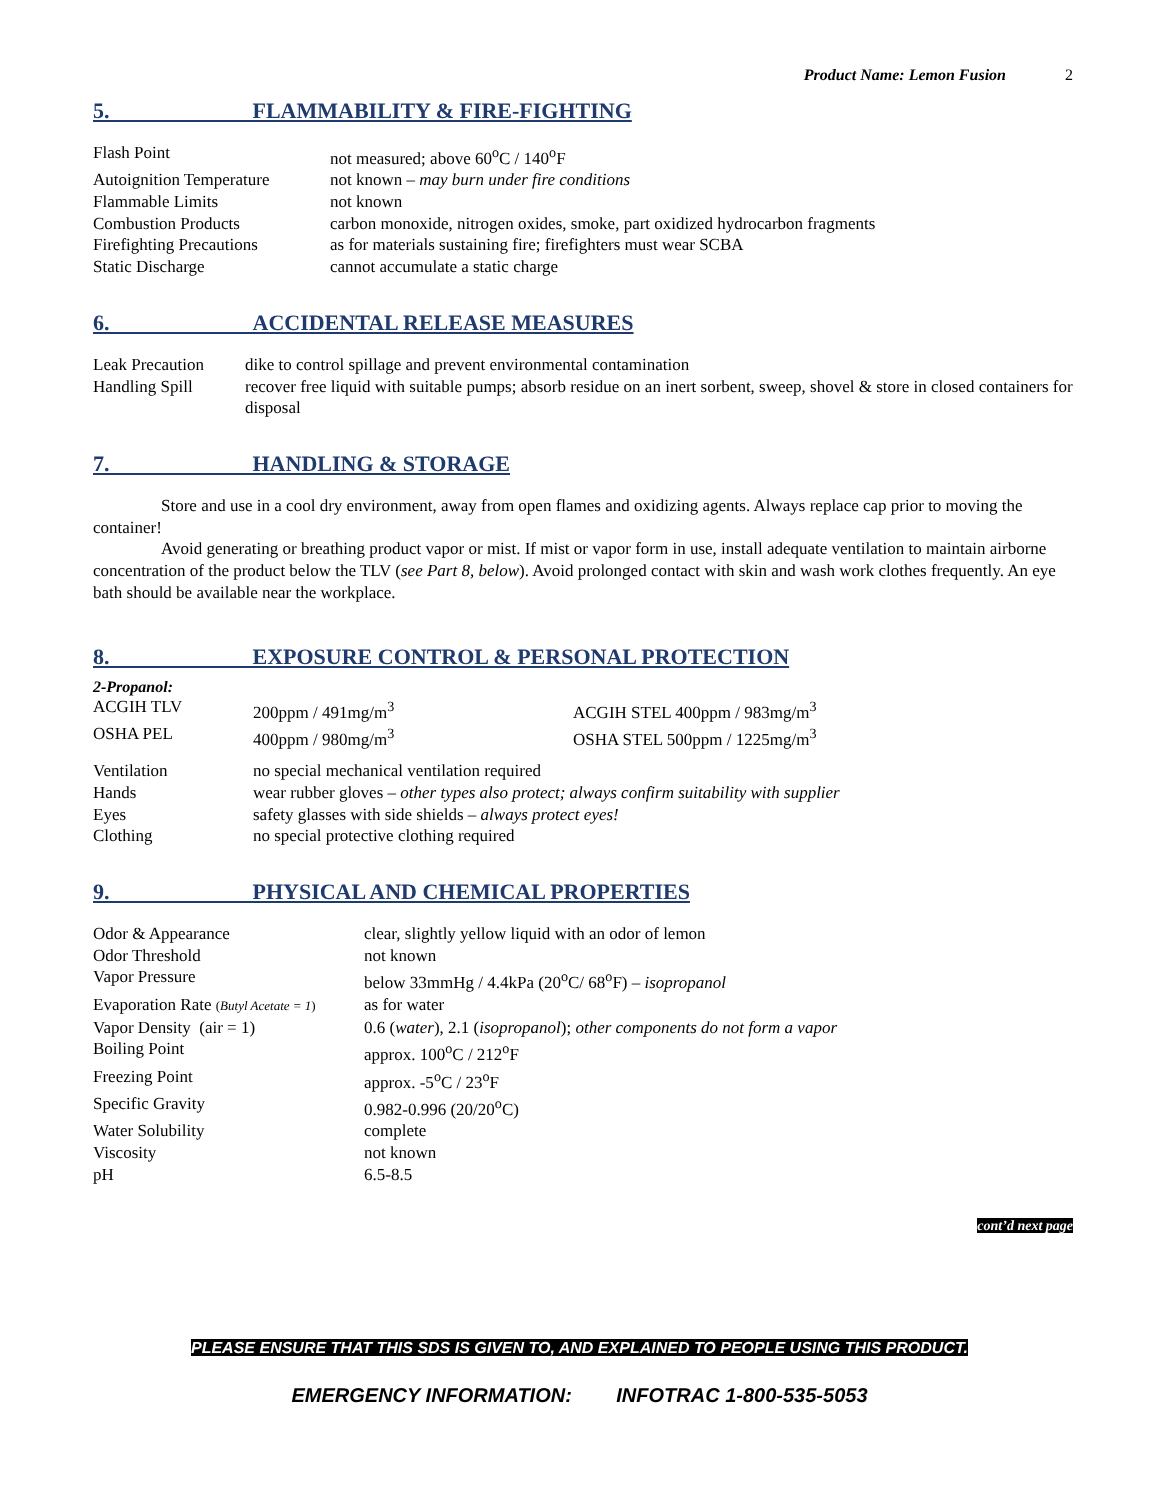Product Name: Lemon Fusion 2
5. FLAMMABILITY & FIRE-FIGHTING
| Flash Point | not measured; above 60<sup>o</sup>C / 140<sup>o</sup>F |
| Autoignition Temperature | not known – may burn under fire conditions |
| Flammable Limits | not known |
| Combustion Products | carbon monoxide, nitrogen oxides, smoke, part oxidized hydrocarbon fragments |
| Firefighting Precautions | as for materials sustaining fire; firefighters must wear SCBA |
| Static Discharge | cannot accumulate a static charge |
6. ACCIDENTAL RELEASE MEASURES
| Leak Precaution | dike to control spillage and prevent environmental contamination |
| Handling Spill | recover free liquid with suitable pumps; absorb residue on an inert sorbent, sweep, shovel & store in closed containers for disposal |
7. HANDLING & STORAGE
Store and use in a cool dry environment, away from open flames and oxidizing agents. Always replace cap prior to moving the container!
Avoid generating or breathing product vapor or mist. If mist or vapor form in use, install adequate ventilation to maintain airborne concentration of the product below the TLV (see Part 8, below). Avoid prolonged contact with skin and wash work clothes frequently. An eye bath should be available near the workplace.
8. EXPOSURE CONTROL & PERSONAL PROTECTION
2-Propanol:
| ACGIH TLV | 200ppm / 491mg/m<sup>3</sup> | ACGIH STEL 400ppm / 983mg/m<sup>3</sup> |
| OSHA PEL | 400ppm / 980mg/m<sup>3</sup> | OSHA STEL 500ppm / 1225mg/m<sup>3</sup> |
| Ventilation | no special mechanical ventilation required |
| Hands | wear rubber gloves – other types also protect; always confirm suitability with supplier |
| Eyes | safety glasses with side shields – always protect eyes! |
| Clothing | no special protective clothing required |
9. PHYSICAL AND CHEMICAL PROPERTIES
| Odor & Appearance | clear, slightly yellow liquid with an odor of lemon |
| Odor Threshold | not known |
| Vapor Pressure | below 33mmHg / 4.4kPa (20<sup>o</sup>C/ 68<sup>o</sup>F) – isopropanol |
| Evaporation Rate ( Butyl Acetate = 1 ) | as for water |
| Vapor Density (air = 1) | 0.6 ( water ), 2.1 ( isopropanol ); other components do not form a vapor |
| Boiling Point | approx. 100<sup>o</sup>C / 212<sup>o</sup>F |
| Freezing Point | approx. -5<sup>o</sup>C / 23<sup>o</sup>F |
| Specific Gravity | 0.982-0.996 (20/20<sup>o</sup>C) |
| Water Solubility | complete |
| Viscosity | not known |
| pH | 6.5-8.5 |
cont’d next page
PLEASE ENSURE THAT THIS SDS IS GIVEN TO, AND EXPLAINED TO PEOPLE USING THIS PRODUCT.
EMERGENCY INFORMATION: INFOTRAC 1-800-535-5053